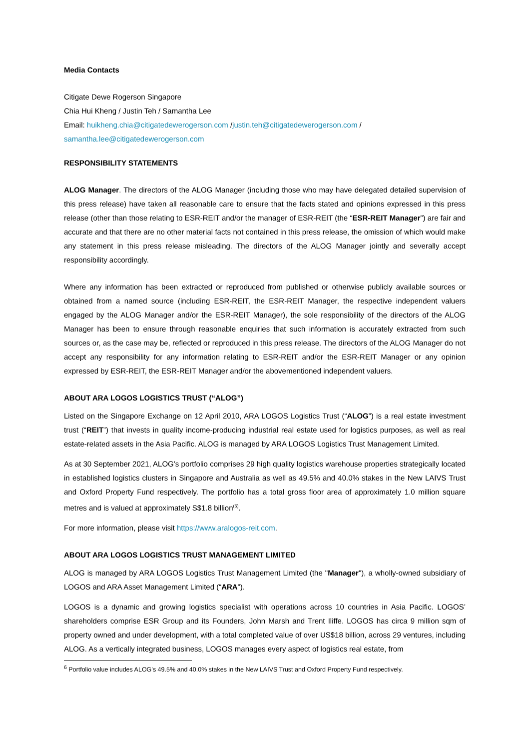Media Contacts
Citigate Dewe Rogerson Singapore
Chia Hui Kheng / Justin Teh / Samantha Lee
Email: huikheng.chia@citigatedewerogerson.com /justin.teh@citigatedewerogerson.com /
samantha.lee@citigatedewerogerson.com
RESPONSIBILITY STATEMENTS
ALOG Manager. The directors of the ALOG Manager (including those who may have delegated detailed supervision of this press release) have taken all reasonable care to ensure that the facts stated and opinions expressed in this press release (other than those relating to ESR-REIT and/or the manager of ESR-REIT (the “ESR-REIT Manager”) are fair and accurate and that there are no other material facts not contained in this press release, the omission of which would make any statement in this press release misleading. The directors of the ALOG Manager jointly and severally accept responsibility accordingly.
Where any information has been extracted or reproduced from published or otherwise publicly available sources or obtained from a named source (including ESR-REIT, the ESR-REIT Manager, the respective independent valuers engaged by the ALOG Manager and/or the ESR-REIT Manager), the sole responsibility of the directors of the ALOG Manager has been to ensure through reasonable enquiries that such information is accurately extracted from such sources or, as the case may be, reflected or reproduced in this press release. The directors of the ALOG Manager do not accept any responsibility for any information relating to ESR-REIT and/or the ESR-REIT Manager or any opinion expressed by ESR-REIT, the ESR-REIT Manager and/or the abovementioned independent valuers.
ABOUT ARA LOGOS LOGISTICS TRUST (“ALOG”)
Listed on the Singapore Exchange on 12 April 2010, ARA LOGOS Logistics Trust (“ALOG”) is a real estate investment trust (“REIT”) that invests in quality income-producing industrial real estate used for logistics purposes, as well as real estate-related assets in the Asia Pacific. ALOG is managed by ARA LOGOS Logistics Trust Management Limited.
As at 30 September 2021, ALOG’s portfolio comprises 29 high quality logistics warehouse properties strategically located in established logistics clusters in Singapore and Australia as well as 49.5% and 40.0% stakes in the New LAIVS Trust and Oxford Property Fund respectively. The portfolio has a total gross floor area of approximately 1.0 million square metres and is valued at approximately S$1.8 billion<sup>(6)</sup>.
For more information, please visit https://www.aralogos-reit.com.
ABOUT ARA LOGOS LOGISTICS TRUST MANAGEMENT LIMITED
ALOG is managed by ARA LOGOS Logistics Trust Management Limited (the "Manager"), a wholly-owned subsidiary of LOGOS and ARA Asset Management Limited (“ARA”).
LOGOS is a dynamic and growing logistics specialist with operations across 10 countries in Asia Pacific. LOGOS’ shareholders comprise ESR Group and its Founders, John Marsh and Trent Iliffe. LOGOS has circa 9 million sqm of property owned and under development, with a total completed value of over US$18 billion, across 29 ventures, including ALOG. As a vertically integrated business, LOGOS manages every aspect of logistics real estate, from
<sup>6</sup> Portfolio value includes ALOG’s 49.5% and 40.0% stakes in the New LAIVS Trust and Oxford Property Fund respectively.